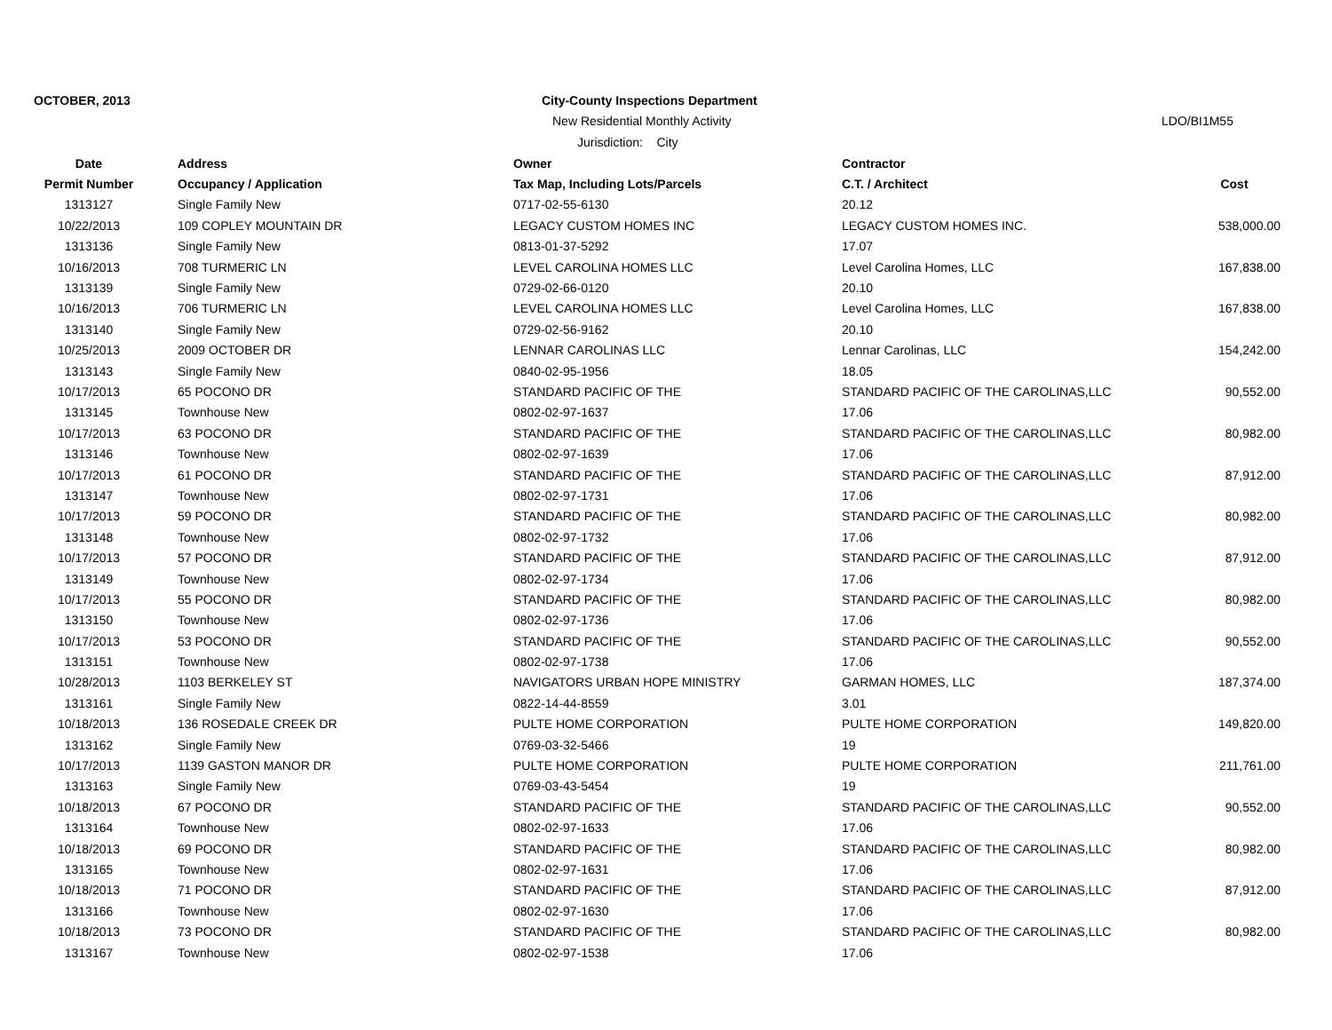OCTOBER, 2013
City-County Inspections Department
New Residential Monthly Activity
Jurisdiction: City
LDO/BI1M55
| Date | Address | Owner | Contractor | |
| --- | --- | --- | --- | --- |
| Permit Number | Occupancy / Application | Tax Map, Including Lots/Parcels | C.T. / Architect | Cost |
| 1313127 | Single Family New | 0717-02-55-6130 | 20.12 | |
| 10/22/2013 | 109 COPLEY MOUNTAIN DR | LEGACY CUSTOM HOMES INC | LEGACY CUSTOM HOMES INC. | 538,000.00 |
| 1313136 | Single Family New | 0813-01-37-5292 | 17.07 | |
| 10/16/2013 | 708 TURMERIC LN | LEVEL CAROLINA HOMES LLC | Level Carolina Homes, LLC | 167,838.00 |
| 1313139 | Single Family New | 0729-02-66-0120 | 20.10 | |
| 10/16/2013 | 706 TURMERIC LN | LEVEL CAROLINA HOMES LLC | Level Carolina Homes, LLC | 167,838.00 |
| 1313140 | Single Family New | 0729-02-56-9162 | 20.10 | |
| 10/25/2013 | 2009 OCTOBER DR | LENNAR CAROLINAS LLC | Lennar Carolinas, LLC | 154,242.00 |
| 1313143 | Single Family New | 0840-02-95-1956 | 18.05 | |
| 10/17/2013 | 65 POCONO DR | STANDARD PACIFIC OF THE | STANDARD PACIFIC OF THE CAROLINAS,LLC | 90,552.00 |
| 1313145 | Townhouse New | 0802-02-97-1637 | 17.06 | |
| 10/17/2013 | 63 POCONO DR | STANDARD PACIFIC OF THE | STANDARD PACIFIC OF THE CAROLINAS,LLC | 80,982.00 |
| 1313146 | Townhouse New | 0802-02-97-1639 | 17.06 | |
| 10/17/2013 | 61 POCONO DR | STANDARD PACIFIC OF THE | STANDARD PACIFIC OF THE CAROLINAS,LLC | 87,912.00 |
| 1313147 | Townhouse New | 0802-02-97-1731 | 17.06 | |
| 10/17/2013 | 59 POCONO DR | STANDARD PACIFIC OF THE | STANDARD PACIFIC OF THE CAROLINAS,LLC | 80,982.00 |
| 1313148 | Townhouse New | 0802-02-97-1732 | 17.06 | |
| 10/17/2013 | 57 POCONO DR | STANDARD PACIFIC OF THE | STANDARD PACIFIC OF THE CAROLINAS,LLC | 87,912.00 |
| 1313149 | Townhouse New | 0802-02-97-1734 | 17.06 | |
| 10/17/2013 | 55 POCONO DR | STANDARD PACIFIC OF THE | STANDARD PACIFIC OF THE CAROLINAS,LLC | 80,982.00 |
| 1313150 | Townhouse New | 0802-02-97-1736 | 17.06 | |
| 10/17/2013 | 53 POCONO DR | STANDARD PACIFIC OF THE | STANDARD PACIFIC OF THE CAROLINAS,LLC | 90,552.00 |
| 1313151 | Townhouse New | 0802-02-97-1738 | 17.06 | |
| 10/28/2013 | 1103 BERKELEY ST | NAVIGATORS URBAN HOPE MINISTRY | GARMAN HOMES, LLC | 187,374.00 |
| 1313161 | Single Family New | 0822-14-44-8559 | 3.01 | |
| 10/18/2013 | 136 ROSEDALE CREEK DR | PULTE HOME CORPORATION | PULTE HOME CORPORATION | 149,820.00 |
| 1313162 | Single Family New | 0769-03-32-5466 | 19 | |
| 10/17/2013 | 1139 GASTON MANOR DR | PULTE HOME CORPORATION | PULTE HOME CORPORATION | 211,761.00 |
| 1313163 | Single Family New | 0769-03-43-5454 | 19 | |
| 10/18/2013 | 67 POCONO DR | STANDARD PACIFIC OF THE | STANDARD PACIFIC OF THE CAROLINAS,LLC | 90,552.00 |
| 1313164 | Townhouse New | 0802-02-97-1633 | 17.06 | |
| 10/18/2013 | 69 POCONO DR | STANDARD PACIFIC OF THE | STANDARD PACIFIC OF THE CAROLINAS,LLC | 80,982.00 |
| 1313165 | Townhouse New | 0802-02-97-1631 | 17.06 | |
| 10/18/2013 | 71 POCONO DR | STANDARD PACIFIC OF THE | STANDARD PACIFIC OF THE CAROLINAS,LLC | 87,912.00 |
| 1313166 | Townhouse New | 0802-02-97-1630 | 17.06 | |
| 10/18/2013 | 73 POCONO DR | STANDARD PACIFIC OF THE | STANDARD PACIFIC OF THE CAROLINAS,LLC | 80,982.00 |
| 1313167 | Townhouse New | 0802-02-97-1538 | 17.06 | |